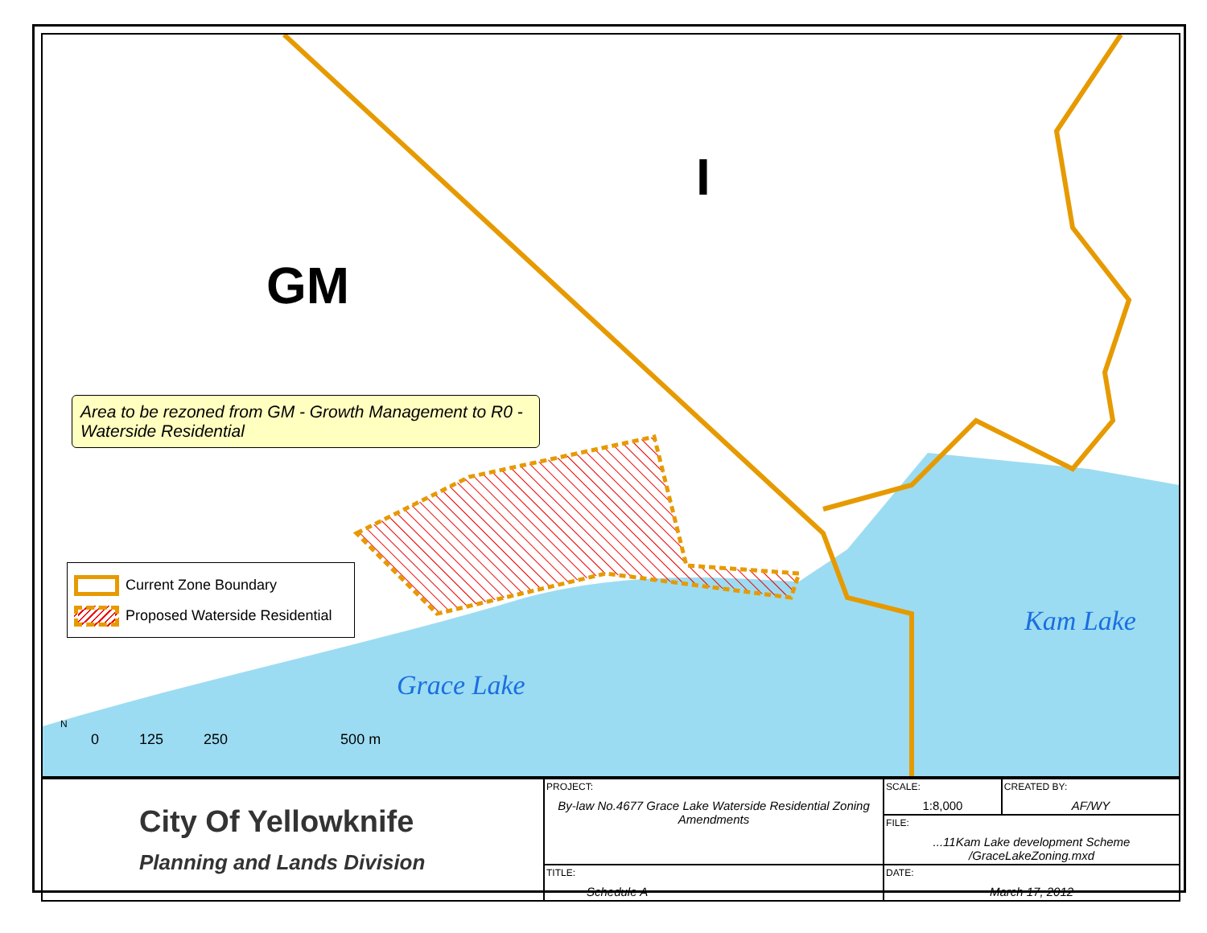GM
I
Area to be rezoned from GM - Growth Management to R0 - Waterside Residential
Current Zone Boundary
Proposed Waterside Residential
Grace Lake
Kam Lake
N
0 125 250 500 m
| City Of Yellowknife Planning and Lands Division | PROJECT: By-law No.4677 Grace Lake Waterside Residential Zoning Amendments | SCALE: 1:8,000 | CREATED BY: AF/WY |
| | | FILE: ...11Kam Lake development Scheme /GraceLakeZoning.mxd | |
| | TITLE: Schedule A | DATE: March 17, 2012 | |